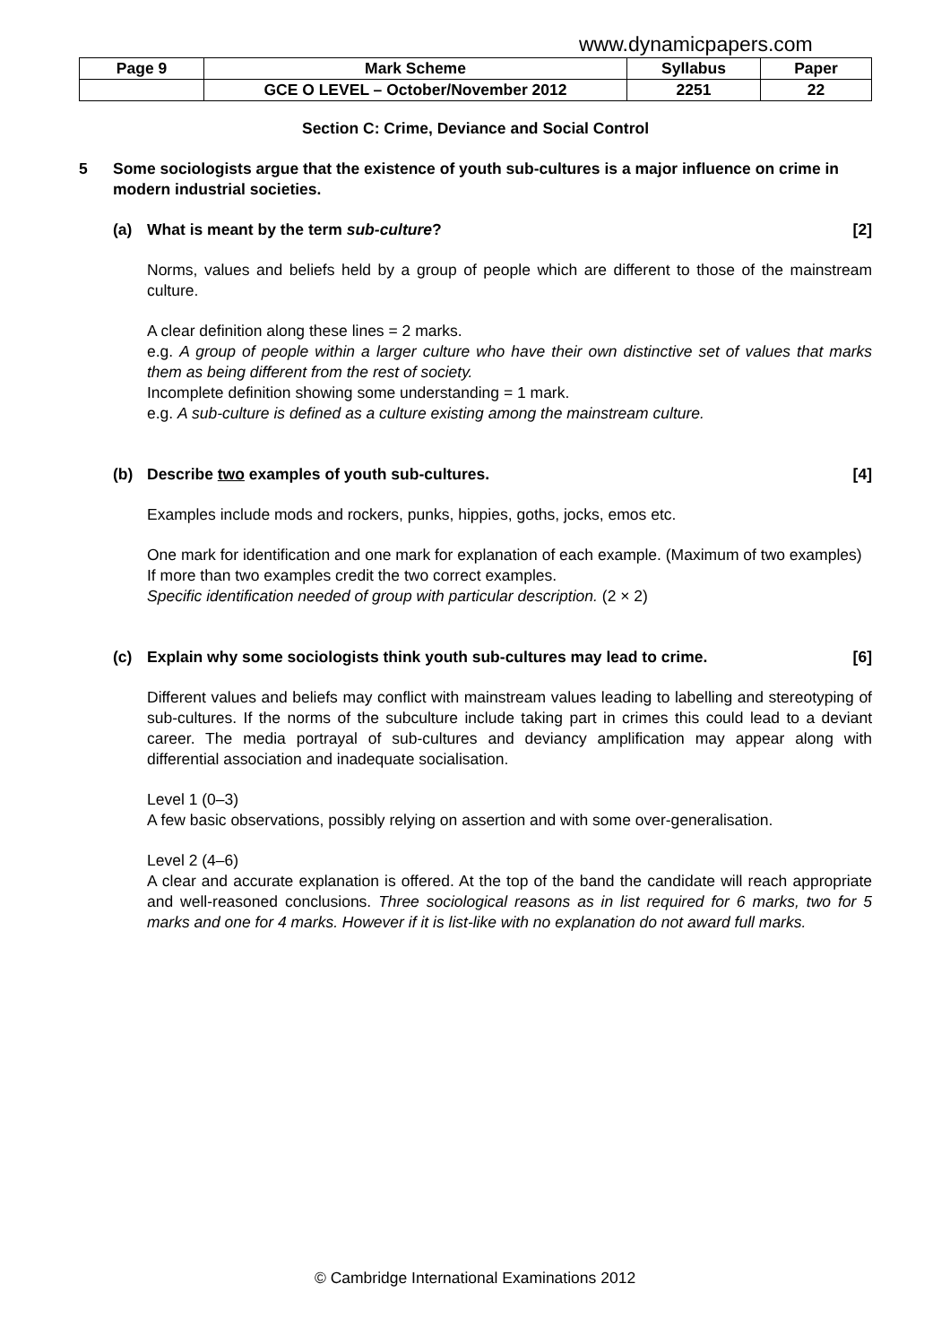www.dynamicpapers.com
| Page 9 | Mark Scheme | Syllabus | Paper |
| | GCE O LEVEL – October/November 2012 | 2251 | 22 |
Section C: Crime, Deviance and Social Control
5 Some sociologists argue that the existence of youth sub-cultures is a major influence on crime in modern industrial societies.
(a) What is meant by the term sub-culture? [2]
Norms, values and beliefs held by a group of people which are different to those of the mainstream culture.
A clear definition along these lines = 2 marks.
e.g. A group of people within a larger culture who have their own distinctive set of values that marks them as being different from the rest of society.
Incomplete definition showing some understanding = 1 mark.
e.g. A sub-culture is defined as a culture existing among the mainstream culture.
(b) Describe two examples of youth sub-cultures. [4]
Examples include mods and rockers, punks, hippies, goths, jocks, emos etc.
One mark for identification and one mark for explanation of each example. (Maximum of two examples)
If more than two examples credit the two correct examples.
Specific identification needed of group with particular description. (2 × 2)
(c) Explain why some sociologists think youth sub-cultures may lead to crime. [6]
Different values and beliefs may conflict with mainstream values leading to labelling and stereotyping of sub-cultures. If the norms of the subculture include taking part in crimes this could lead to a deviant career. The media portrayal of sub-cultures and deviancy amplification may appear along with differential association and inadequate socialisation.
Level 1 (0–3)
A few basic observations, possibly relying on assertion and with some over-generalisation.
Level 2 (4–6)
A clear and accurate explanation is offered. At the top of the band the candidate will reach appropriate and well-reasoned conclusions. Three sociological reasons as in list required for 6 marks, two for 5 marks and one for 4 marks. However if it is list-like with no explanation do not award full marks.
© Cambridge International Examinations 2012